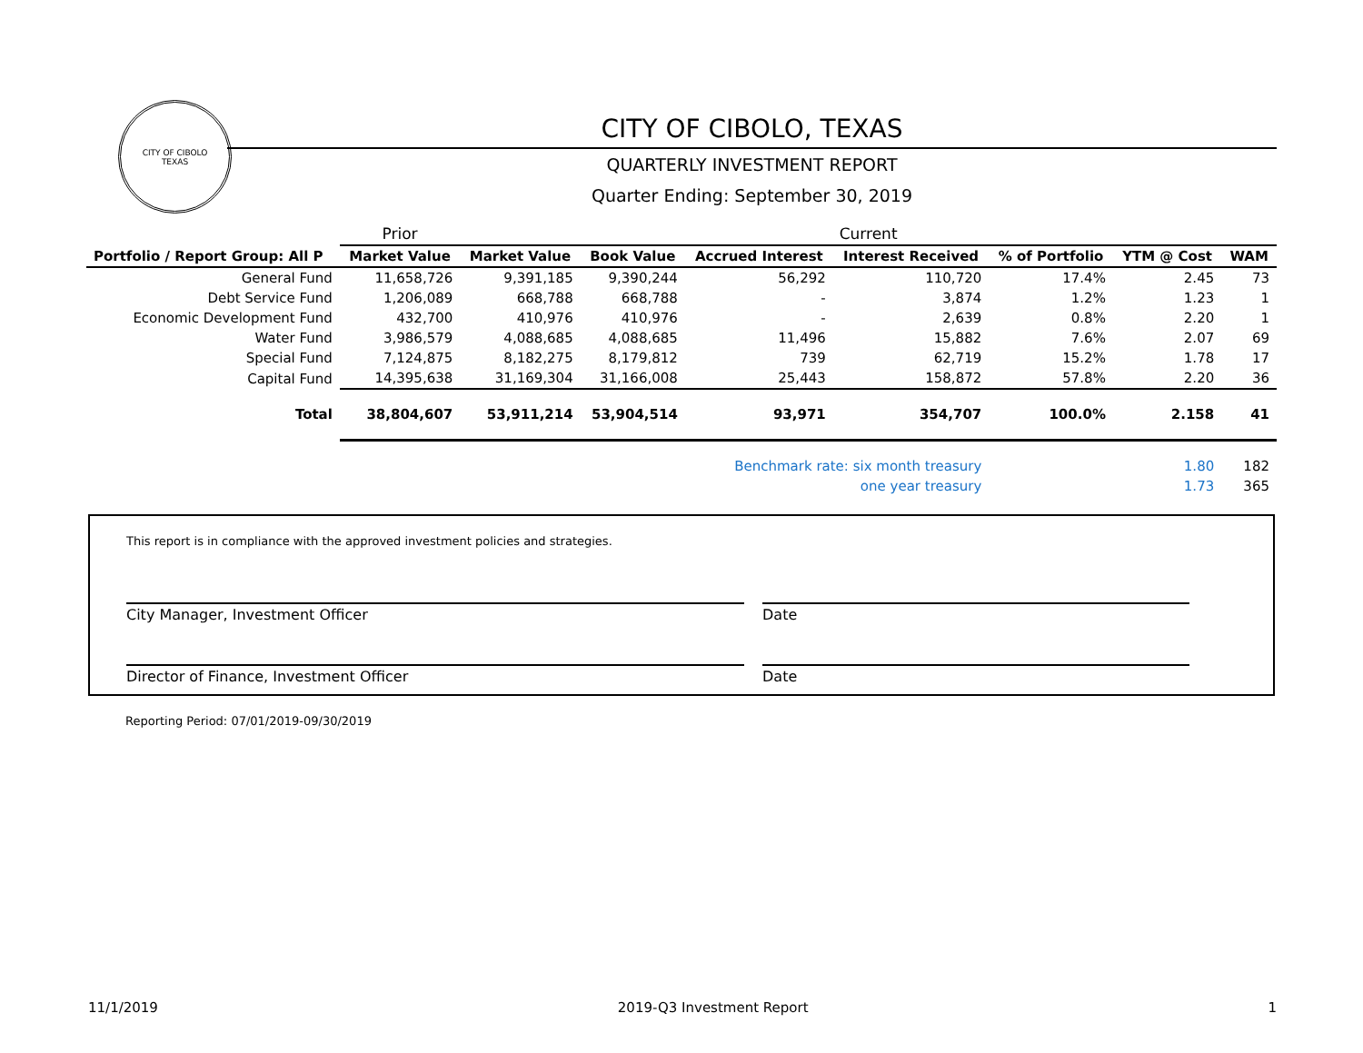CITY OF CIBOLO
TEXAS
CITY OF CIBOLO, TEXAS
QUARTERLY INVESTMENT REPORT
Quarter Ending: September 30, 2019
| | Prior | Current | | | | | | |
| --- | --- | --- | --- | --- | --- | --- | --- | --- |
| Portfolio / Report Group: All P | Market Value | Market Value | Book Value | Accrued Interest | Interest Received | % of Portfolio | YTM @ Cost | WAM |
| General Fund | 11,658,726 | 9,391,185 | 9,390,244 | 56,292 | 110,720 | 17.4% | 2.45 | 73 |
| Debt Service Fund | 1,206,089 | 668,788 | 668,788 | - | 3,874 | 1.2% | 1.23 | 1 |
| Economic Development Fund | 432,700 | 410,976 | 410,976 | - | 2,639 | 0.8% | 2.20 | 1 |
| Water Fund | 3,986,579 | 4,088,685 | 4,088,685 | 11,496 | 15,882 | 7.6% | 2.07 | 69 |
| Special Fund | 7,124,875 | 8,182,275 | 8,179,812 | 739 | 62,719 | 15.2% | 1.78 | 17 |
| Capital Fund | 14,395,638 | 31,169,304 | 31,166,008 | 25,443 | 158,872 | 57.8% | 2.20 | 36 |
| Total | 38,804,607 | 53,911,214 | 53,904,514 | 93,971 | 354,707 | 100.0% | 2.158 | 41 |
| Benchmark rate: six month treasury | | | | | | | 1.80 | 182 |
| one year treasury | | | | | | | 1.73 | 365 |
This report is in compliance with the approved investment policies and strategies.
City Manager, Investment Officer Date
Director of Finance, Investment Officer Date
Reporting Period: 07/01/2019-09/30/2019
11/1/2019 2019-Q3 Investment Report 1